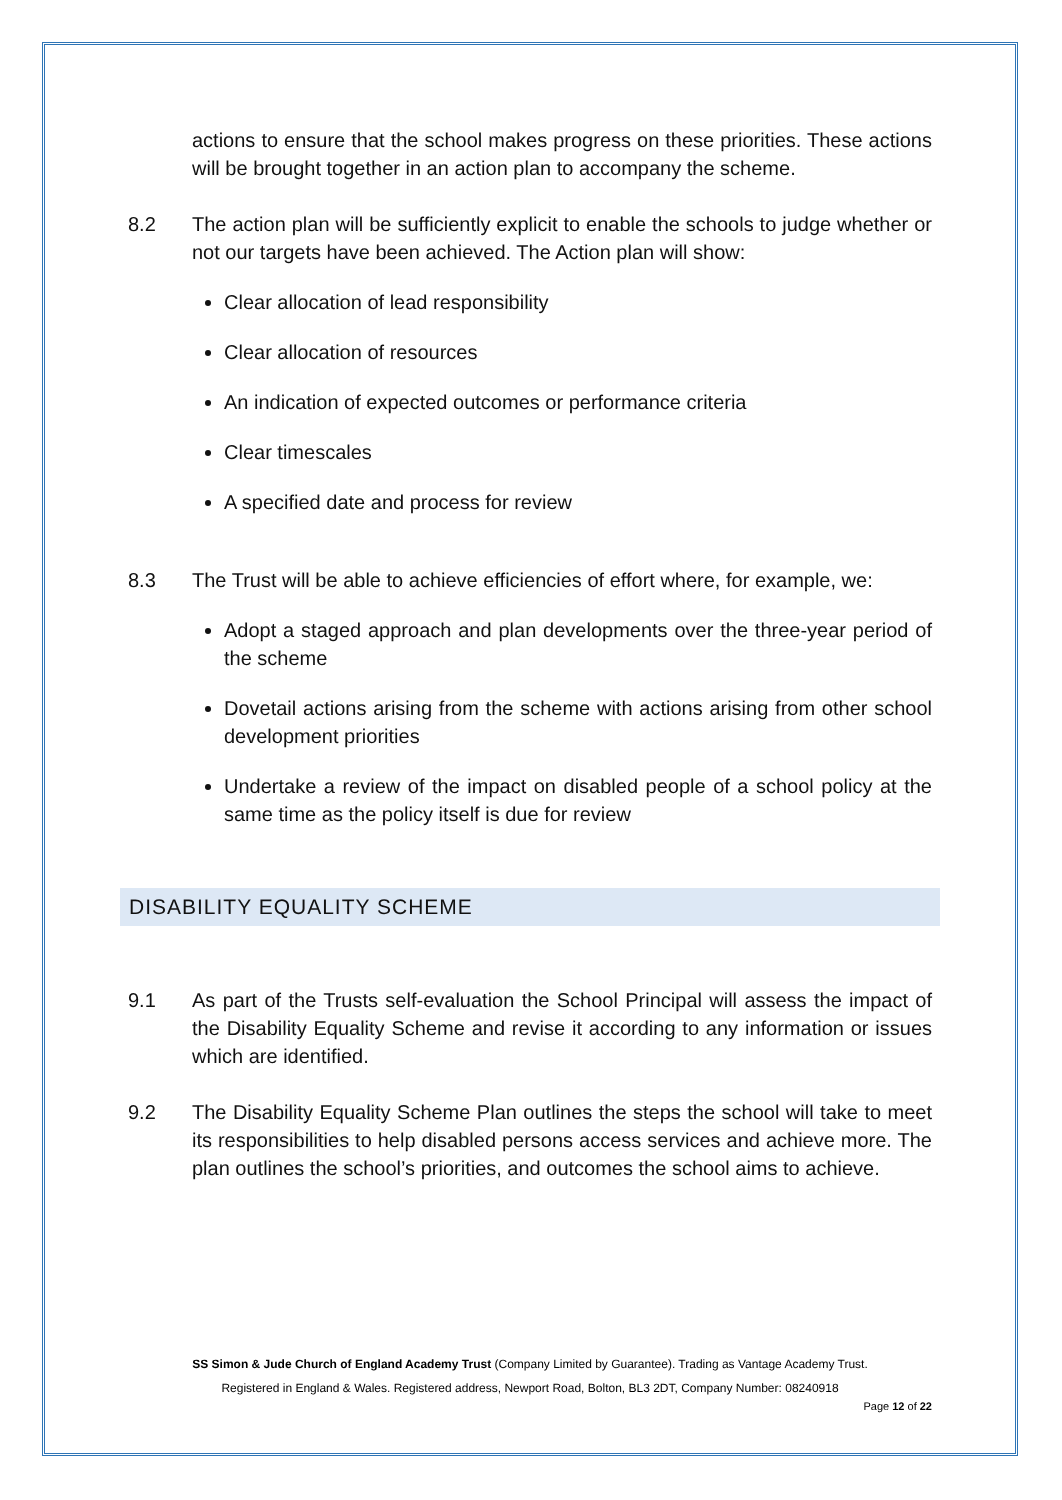actions to ensure that the school makes progress on these priorities. These actions will be brought together in an action plan to accompany the scheme.
8.2 The action plan will be sufficiently explicit to enable the schools to judge whether or not our targets have been achieved. The Action plan will show:
Clear allocation of lead responsibility
Clear allocation of resources
An indication of expected outcomes or performance criteria
Clear timescales
A specified date and process for review
8.3 The Trust will be able to achieve efficiencies of effort where, for example, we:
Adopt a staged approach and plan developments over the three-year period of the scheme
Dovetail actions arising from the scheme with actions arising from other school development priorities
Undertake a review of the impact on disabled people of a school policy at the same time as the policy itself is due for review
DISABILITY EQUALITY SCHEME
9.1 As part of the Trusts self-evaluation the School Principal will assess the impact of the Disability Equality Scheme and revise it according to any information or issues which are identified.
9.2 The Disability Equality Scheme Plan outlines the steps the school will take to meet its responsibilities to help disabled persons access services and achieve more. The plan outlines the school’s priorities, and outcomes the school aims to achieve.
SS Simon & Jude Church of England Academy Trust (Company Limited by Guarantee). Trading as Vantage Academy Trust.
Registered in England & Wales. Registered address, Newport Road, Bolton, BL3 2DT, Company Number: 08240918
Page 12 of 22